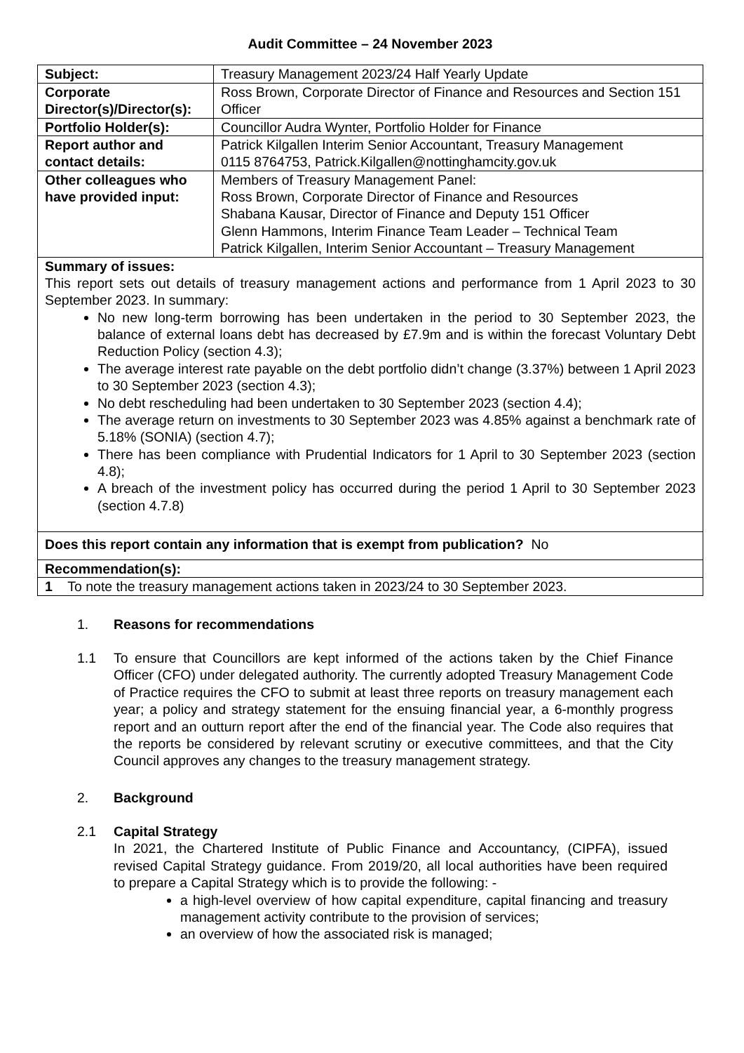Audit Committee – 24 November 2023
| Subject: | Treasury Management 2023/24 Half Yearly Update |
| Corporate Director(s)/Director(s): | Ross Brown, Corporate Director of Finance and Resources and Section 151 Officer |
| Portfolio Holder(s): | Councillor Audra Wynter, Portfolio Holder for Finance |
| Report author and contact details: | Patrick Kilgallen Interim Senior Accountant, Treasury Management 0115 8764753, Patrick.Kilgallen@nottinghamcity.gov.uk |
| Other colleagues who have provided input: | Members of Treasury Management Panel: Ross Brown, Corporate Director of Finance and Resources Shabana Kausar, Director of Finance and Deputy 151 Officer Glenn Hammons, Interim Finance Team Leader – Technical Team Patrick Kilgallen, Interim Senior Accountant – Treasury Management |
| Summary of issues: This report sets out details of treasury management actions and performance from 1 April 2023 to 30 September 2023. In summary: No new long-term borrowing has been undertaken in the period to 30 September 2023, the balance of external loans debt has decreased by £7.9m and is within the forecast Voluntary Debt Reduction Policy (section 4.3); The average interest rate payable on the debt portfolio didn’t change (3.37%) between 1 April 2023 to 30 September 2023 (section 4.3); No debt rescheduling had been undertaken to 30 September 2023 (section 4.4); The average return on investments to 30 September 2023 was 4.85% against a benchmark rate of 5.18% (SONIA) (section 4.7); There has been compliance with Prudential Indicators for 1 April to 30 September 2023 (section 4.8); A breach of the investment policy has occurred during the period 1 April to 30 September 2023 (section 4.7.8) | |
| Does this report contain any information that is exempt from publication? No | |
| Recommendation(s): | |
| 1 To note the treasury management actions taken in 2023/24 to 30 September 2023. | |
1. Reasons for recommendations
1.1 To ensure that Councillors are kept informed of the actions taken by the Chief Finance Officer (CFO) under delegated authority. The currently adopted Treasury Management Code of Practice requires the CFO to submit at least three reports on treasury management each year; a policy and strategy statement for the ensuing financial year, a 6-monthly progress report and an outturn report after the end of the financial year. The Code also requires that the reports be considered by relevant scrutiny or executive committees, and that the City Council approves any changes to the treasury management strategy.
2. Background
2.1 Capital Strategy
In 2021, the Chartered Institute of Public Finance and Accountancy, (CIPFA), issued revised Capital Strategy guidance. From 2019/20, all local authorities have been required to prepare a Capital Strategy which is to provide the following: -
a high-level overview of how capital expenditure, capital financing and treasury management activity contribute to the provision of services;
an overview of how the associated risk is managed;